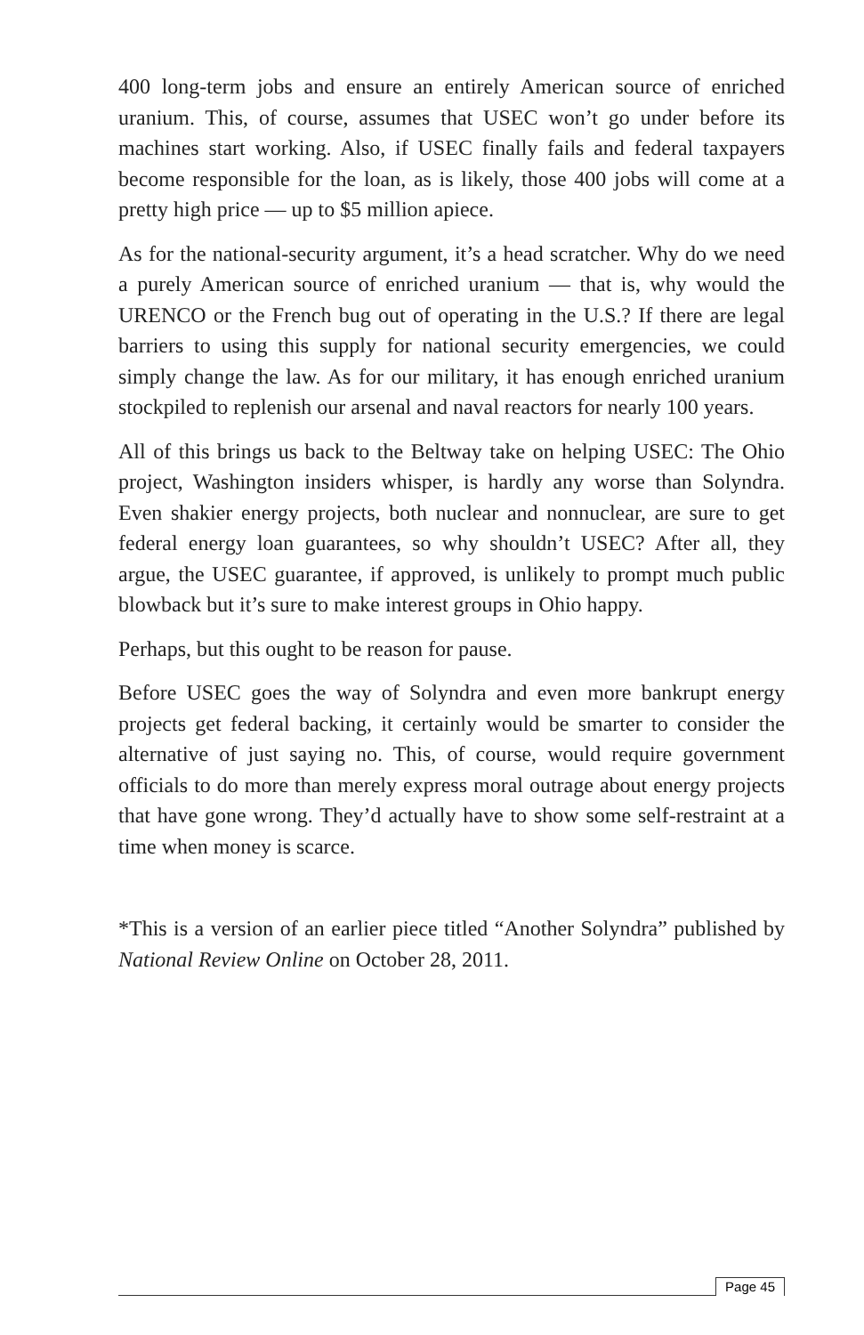400 long-term jobs and ensure an entirely American source of enriched uranium. This, of course, assumes that USEC won’t go under before its machines start working. Also, if USEC finally fails and federal taxpayers become responsible for the loan, as is likely, those 400 jobs will come at a pretty high price — up to $5 million apiece.
As for the national-security argument, it’s a head scratcher. Why do we need a purely American source of enriched uranium — that is, why would the URENCO or the French bug out of operating in the U.S.? If there are legal barriers to using this supply for national security emergencies, we could simply change the law. As for our military, it has enough enriched uranium stockpiled to replenish our arsenal and naval reactors for nearly 100 years.
All of this brings us back to the Beltway take on helping USEC: The Ohio project, Washington insiders whisper, is hardly any worse than Solyndra. Even shakier energy projects, both nuclear and nonnuclear, are sure to get federal energy loan guarantees, so why shouldn’t USEC? After all, they argue, the USEC guarantee, if approved, is unlikely to prompt much public blowback but it’s sure to make interest groups in Ohio happy.
Perhaps, but this ought to be reason for pause.
Before USEC goes the way of Solyndra and even more bankrupt energy projects get federal backing, it certainly would be smarter to consider the alternative of just saying no. This, of course, would require government officials to do more than merely express moral outrage about energy projects that have gone wrong. They’d actually have to show some self-restraint at a time when money is scarce.
*This is a version of an earlier piece titled “Another Solyndra” published by National Review Online on October 28, 2011.
Page 45